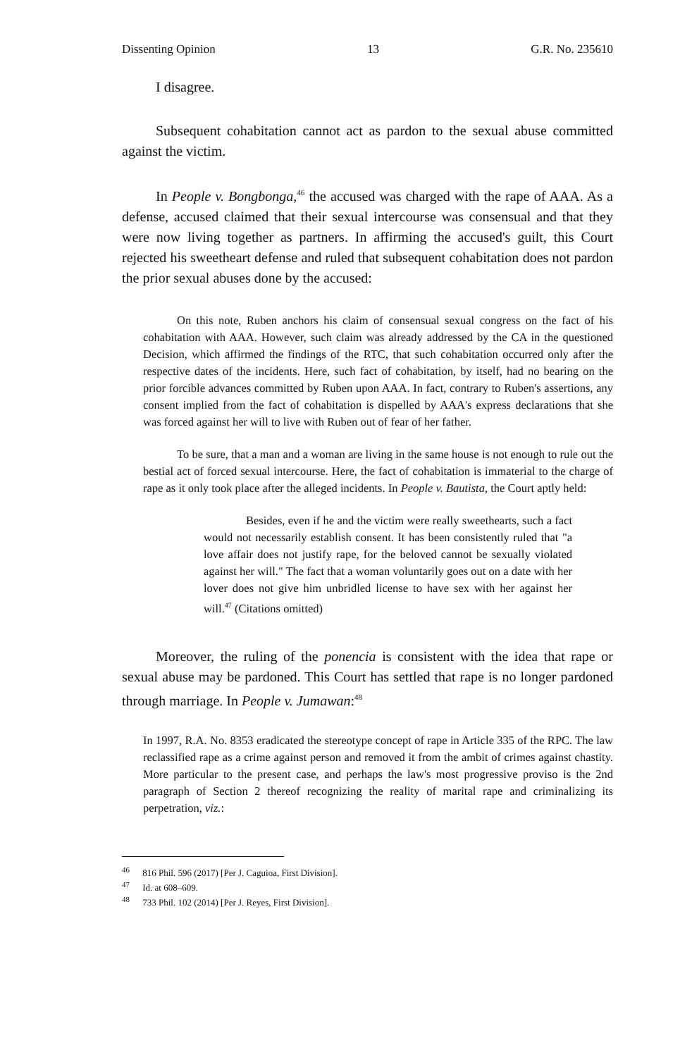Dissenting Opinion 13 G.R. No. 235610
I disagree.
Subsequent cohabitation cannot act as pardon to the sexual abuse committed against the victim.
In People v. Bongbonga,<sup>46</sup> the accused was charged with the rape of AAA. As a defense, accused claimed that their sexual intercourse was consensual and that they were now living together as partners. In affirming the accused's guilt, this Court rejected his sweetheart defense and ruled that subsequent cohabitation does not pardon the prior sexual abuses done by the accused:
On this note, Ruben anchors his claim of consensual sexual congress on the fact of his cohabitation with AAA. However, such claim was already addressed by the CA in the questioned Decision, which affirmed the findings of the RTC, that such cohabitation occurred only after the respective dates of the incidents. Here, such fact of cohabitation, by itself, had no bearing on the prior forcible advances committed by Ruben upon AAA. In fact, contrary to Ruben's assertions, any consent implied from the fact of cohabitation is dispelled by AAA's express declarations that she was forced against her will to live with Ruben out of fear of her father.
To be sure, that a man and a woman are living in the same house is not enough to rule out the bestial act of forced sexual intercourse. Here, the fact of cohabitation is immaterial to the charge of rape as it only took place after the alleged incidents. In People v. Bautista, the Court aptly held:
Besides, even if he and the victim were really sweethearts, such a fact would not necessarily establish consent. It has been consistently ruled that "a love affair does not justify rape, for the beloved cannot be sexually violated against her will." The fact that a woman voluntarily goes out on a date with her lover does not give him unbridled license to have sex with her against her will.<sup>47</sup> (Citations omitted)
Moreover, the ruling of the ponencia is consistent with the idea that rape or sexual abuse may be pardoned. This Court has settled that rape is no longer pardoned through marriage. In People v. Jumawan:<sup>48</sup>
In 1997, R.A. No. 8353 eradicated the stereotype concept of rape in Article 335 of the RPC. The law reclassified rape as a crime against person and removed it from the ambit of crimes against chastity. More particular to the present case, and perhaps the law's most progressive proviso is the 2nd paragraph of Section 2 thereof recognizing the reality of marital rape and criminalizing its perpetration, viz.:
<sup>46</sup> 816 Phil. 596 (2017) [Per J. Caguioa, First Division].
<sup>47</sup> Id. at 608–609.
<sup>48</sup> 733 Phil. 102 (2014) [Per J. Reyes, First Division].